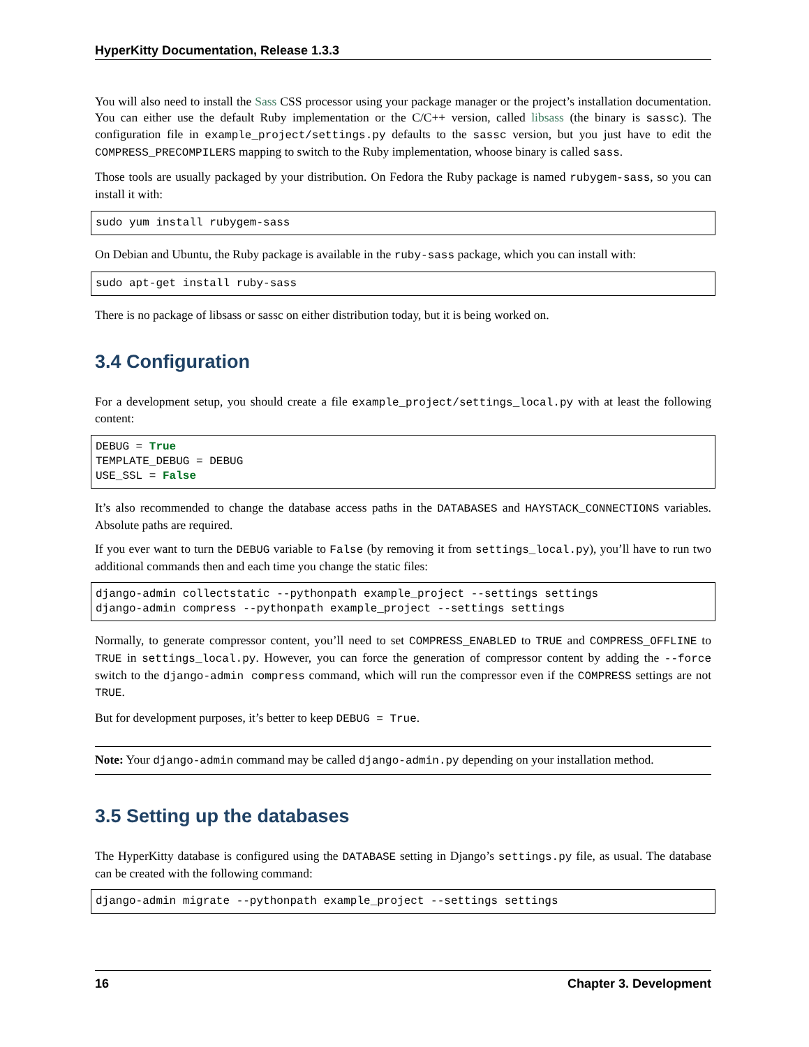HyperKitty Documentation, Release 1.3.3
You will also need to install the Sass CSS processor using your package manager or the project’s installation documentation. You can either use the default Ruby implementation or the C/C++ version, called libsass (the binary is sassc). The configuration file in example_project/settings.py defaults to the sassc version, but you just have to edit the COMPRESS_PRECOMPILERS mapping to switch to the Ruby implementation, whoose binary is called sass.
Those tools are usually packaged by your distribution. On Fedora the Ruby package is named rubygem-sass, so you can install it with:
sudo yum install rubygem-sass
On Debian and Ubuntu, the Ruby package is available in the ruby-sass package, which you can install with:
sudo apt-get install ruby-sass
There is no package of libsass or sassc on either distribution today, but it is being worked on.
3.4 Configuration
For a development setup, you should create a file example_project/settings_local.py with at least the following content:
DEBUG = True
TEMPLATE_DEBUG = DEBUG
USE_SSL = False
It’s also recommended to change the database access paths in the DATABASES and HAYSTACK_CONNECTIONS variables. Absolute paths are required.
If you ever want to turn the DEBUG variable to False (by removing it from settings_local.py), you’ll have to run two additional commands then and each time you change the static files:
django-admin collectstatic --pythonpath example_project --settings settings
django-admin compress --pythonpath example_project --settings settings
Normally, to generate compressor content, you’ll need to set COMPRESS_ENABLED to TRUE and COMPRESS_OFFLINE to TRUE in settings_local.py. However, you can force the generation of compressor content by adding the --force switch to the django-admin compress command, which will run the compressor even if the COMPRESS settings are not TRUE.
But for development purposes, it’s better to keep DEBUG = True.
Note: Your django-admin command may be called django-admin.py depending on your installation method.
3.5 Setting up the databases
The HyperKitty database is configured using the DATABASE setting in Django’s settings.py file, as usual. The database can be created with the following command:
django-admin migrate --pythonpath example_project --settings settings
16 Chapter 3. Development